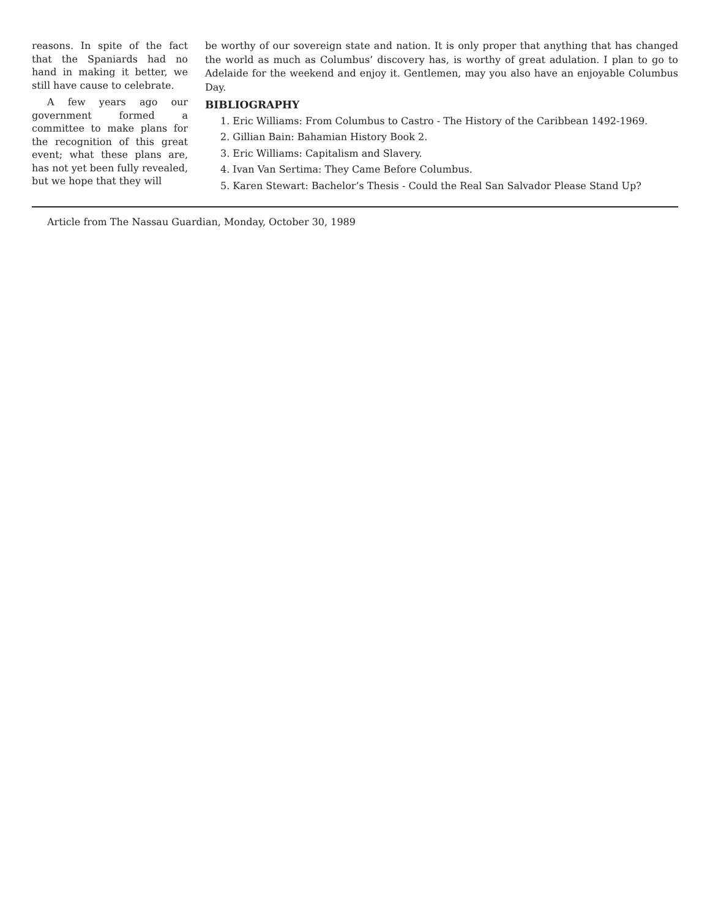reasons. In spite of the fact that the Spaniards had no hand in making it better, we still have cause to celebrate.
A few years ago our government formed a committee to make plans for the recognition of this great event; what these plans are, has not yet been fully revealed, but we hope that they will
be worthy of our sovereign state and nation. It is only proper that anything that has changed the world as much as Columbus’ discovery has, is worthy of great adulation. I plan to go to Adelaide for the weekend and enjoy it. Gentlemen, may you also have an enjoyable Columbus Day.
BIBLIOGRAPHY
1. Eric Williams: From Columbus to Castro - The History of the Caribbean 1492-1969.
2. Gillian Bain: Bahamian History Book 2.
3. Eric Williams: Capitalism and Slavery.
4. Ivan Van Sertima: They Came Before Columbus.
5. Karen Stewart: Bachelor’s Thesis - Could the Real San Salvador Please Stand Up?
Article from The Nassau Guardian, Monday, October 30, 1989